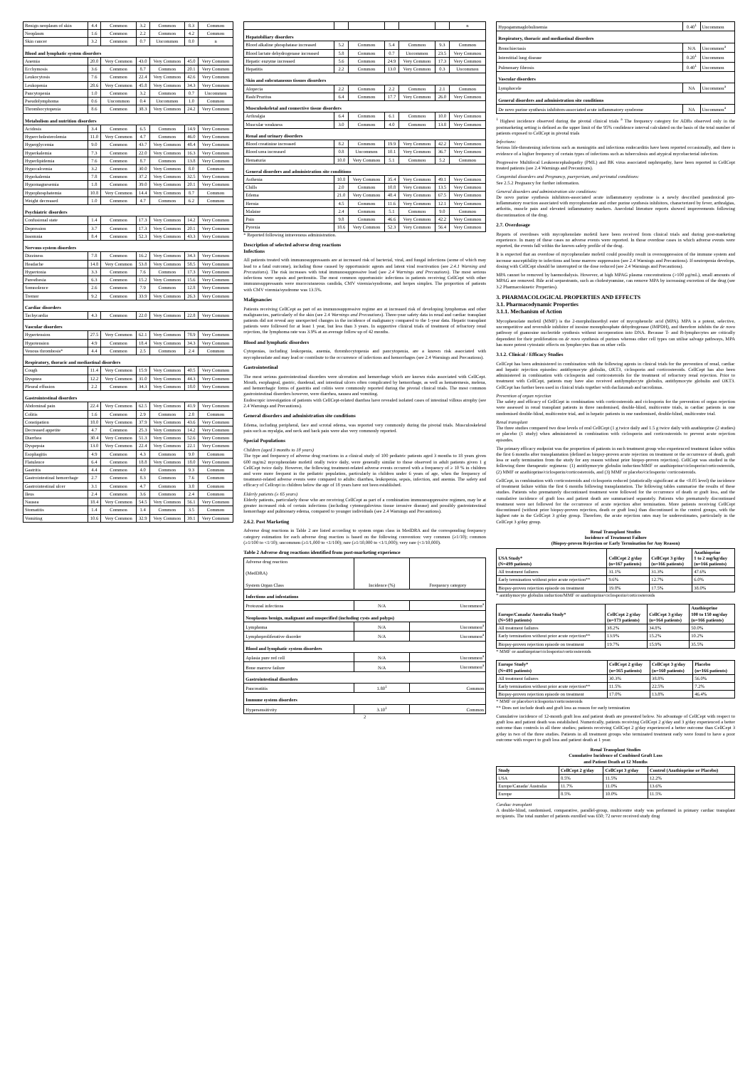| Benign neoplasm of skin | 4.4 | Common | 3.2 | Common | 8.3 | Common |
| Neoplasm | 1.6 | Common | 2.2 | Common | 4.2 | Common |
| Skin cancer | 3.2 | Common | 0.7 | Uncommon | 8.0 | n |
| Blood and lymphatic system disorders | | | | | | |
| Anemia | 20.0 | Very Common | 43.0 | Very Common | 45.0 | Very Common |
| Ecchymosis | 3.6 | Common | 8.7 | Common | 20.1 | Very Common |
| Leukocytosis | 7.6 | Common | 22.4 | Very Common | 42.6 | Very Common |
| Leukopenia | 28.6 | Very Common | 45.8 | Very Common | 34.3 | Very Common |
| Pancytopenia | 1.0 | Common | 3.2 | Common | 0.7 | Uncommon |
| Pseudolymphoma | 0.6 | Uncommon | 0.4 | Uncommon | 1.0 | Common |
| Thrombocytopenia | 8.6 | Common | 38.3 | Very Common | 24.2 | Very Common |
| Metabolism and nutrition disorders | | | | | | |
| Acidosis | 3.4 | Common | 6.5 | Common | 14.9 | Very Common |
| Hypercholesterolemia | 11.0 | Very Common | 4.7 | Common | 46.0 | Very Common |
| Hyperglycemia | 9.0 | Common | 43.7 | Very Common | 48.4 | Very Common |
| Hyperkalemia | 7.3 | Common | 22.0 | Very Common | 16.3 | Very Common |
| Hyperlipidemia | 7.6 | Common | 8.7 | Common | 13.8 | Very Common |
| Hypocalcemia | 3.2 | Common | 30.0 | Very Common | 8.0 | Common |
| Hypokalemia | 7.8 | Common | 37.2 | Very Common | 32.5 | Very Common |
| Hypomagnesemia | 1.8 | Common | 39.0 | Very Common | 20.1 | Very Common |
| Hypophosphatemia | 10.8 | Very Common | 14.4 | Very Common | 8.7 | Common |
| Weight decreased | 1.0 | Common | 4.7 | Common | 6.2 | Common |
| Psychiatric disorders | | | | | | |
| Confusional state | 1.4 | Common | 17.3 | Very Common | 14.2 | Very Common |
| Depression | 3.7 | Common | 17.3 | Very Common | 20.1 | Very Common |
| Insomnia | 8.4 | Common | 52.3 | Very Common | 43.3 | Very Common |
| Nervous system disorders | | | | | | |
| Dizziness | 7.8 | Common | 16.2 | Very Common | 34.3 | Very Common |
| Headache | 14.8 | Very Common | 53.8 | Very Common | 58.5 | Very Common |
| Hypertonia | 3.3 | Common | 7.6 | Common | 17.3 | Very Common |
| Paresthesia | 6.3 | Common | 15.2 | Very Common | 15.6 | Very Common |
| Somnolence | 2.6 | Common | 7.9 | Common | 12.8 | Very Common |
| Tremor | 9.2 | Common | 33.9 | Very Common | 26.3 | Very Common |
| Cardiac disorders | | | | | | |
| Tachycardia | 4.3 | Common | 22.0 | Very Common | 22.8 | Very Common |
| Vascular disorders | | | | | | |
| Hypertension | 27.5 | Very Common | 62.1 | Very Common | 78.9 | Very Common |
| Hypotension | 4.9 | Common | 18.4 | Very Common | 34.3 | Very Common |
| Venous thrombosis* | 4.4 | Common | 2.5 | Common | 2.4 | Common |
| Respiratory, thoracic and mediastinal disorders | | | | | | |
| Cough | 11.4 | Very Common | 15.9 | Very Common | 40.5 | Very Common |
| Dyspnea | 12.2 | Very Common | 31.0 | Very Common | 44.3 | Very Common |
| Pleural effusion | 2.2 | Common | 34.3 | Very Common | 18.0 | Very Common |
| Gastrointestinal disorders | | | | | | |
| Abdominal pain | 22.4 | Very Common | 62.5 | Very Common | 41.9 | Very Common |
| Colitis | 1.6 | Common | 2.9 | Common | 2.8 | Common |
| Constipation | 18.0 | Very Common | 37.9 | Very Common | 43.6 | Very Common |
| Decreased appetite | 4.7 | Common | 25.3 | Very Common | 14.2 | Very Common |
| Diarrhea | 30.4 | Very Common | 51.3 | Very Common | 52.6 | Very Common |
| Dyspepsia | 13.0 | Very Common | 22.4 | Very Common | 22.1 | Very Common |
| Esophagitis | 4.9 | Common | 4.3 | Common | 9.0 | Common |
| Flatulence | 6.4 | Common | 18.8 | Very Common | 18.0 | Very Common |
| Gastritis | 4.4 | Common | 4.0 | Common | 9.3 | Common |
| Gastrointestinal hemorrhage | 2.7 | Common | 8.3 | Common | 7.6 | Common |
| Gastrointestinal ulcer | 3.1 | Common | 4.7 | Common | 3.8 | Common |
| Ileus | 2.4 | Common | 3.6 | Common | 2.4 | Common |
| Nausea | 18.4 | Very Common | 54.5 | Very Common | 56.1 | Very Common |
| Stomatitis | 1.4 | Common | 1.4 | Common | 3.5 | Common |
| Vomiting | 10.6 | Very Common | 32.9 | Very Common | 39.1 | Very Common |
| | | | | | | n |
| Hepatobiliary disorders | | | | | | |
| Blood alkaline phosphatase increased | 5.2 | Common | 5.4 | Common | 9.3 | Common |
| Blood lactate dehydrogenase increased | 5.8 | Common | 0.7 | Uncommon | 23.5 | Very Common |
| Hepatic enzyme increased | 5.6 | Common | 24.9 | Very Common | 17.3 | Very Common |
| Hepatitis | 2.2 | Common | 13.0 | Very Common | 0.3 | Uncommon |
| Skin and subcutaneous tissues disorders | | | | | | |
| Alopecia | 2.2 | Common | 2.2 | Common | 2.1 | Common |
| Rash/Pruritus | 6.4 | Common | 17.7 | Very Common | 26.0 | Very Common |
| Musculoskeletal and connective tissue disorders | | | | | | |
| Arthralgia | 6.4 | Common | 6.1 | Common | 10.0 | Very Common |
| Muscular weakness | 3.0 | Common | 4.0 | Common | 13.8 | Very Common |
| Renal and urinary disorders | | | | | | |
| Blood creatinine increased | 8.2 | Common | 19.9 | Very Common | 42.2 | Very Common |
| Blood urea increased | 0.8 | Uncommon | 10.1 | Very Common | 36.7 | Very Common |
| Hematuria | 10.0 | Very Common | 5.1 | Common | 5.2 | Common |
| General disorders and administration site conditions | | | | | | |
| Asthenia | 10.8 | Very Common | 35.4 | Very Common | 49.1 | Very Common |
| Chills | 2.0 | Common | 10.8 | Very Common | 13.5 | Very Common |
| Edema | 21.0 | Very Common | 48.4 | Very Common | 67.5 | Very Common |
| Hernia | 4.5 | Common | 11.6 | Very Common | 12.1 | Very Common |
| Malaise | 2.4 | Common | 5.1 | Common | 9.0 | Common |
| Pain | 9.8 | Common | 46.6 | Very Common | 42.2 | Very Common |
| Pyrexia | 18.6 | Very Common | 52.3 | Very Common | 56.4 | Very Common |
* Reported following intravenous administration.
Description of selected adverse drug reactions
Infections
All patients treated with immunosuppressants are at increased risk of bacterial, viral, and fungal infections (some of which may lead to a fatal outcome), including those caused by opportunistic agents and latent viral reactivation (see 2.4.1 Warning and Precautions). The risk increases with total immunosuppressive load (see 2.4 Warnings and Precautions). The most serious infections were sepsis and peritonitis. The most common opportunistic infections in patients receiving CellCept with other immunosuppressants were mucocutaneous candida, CMV viremia/syndrome, and herpes simplex. The proportion of patients with CMV viremia/syndrome was 13.5%.
Malignancies
Patients receiving CellCept as part of an immunosuppressive regime are at increased risk of developing lymphomas and other malignancies, particularly of the skin (see 2.4 Warnings and Precautions). Three-year safety data in renal and cardiac transplant patients did not reveal any unexpected changes in the incidence of malignancy compared to the 1-year data. Hepatic transplant patients were followed for at least 1 year, but less than 3 years. In supportive clinical trials of treatment of refractory renal rejection, the lymphoma rate was 3.9% at an average follow up of 42 months.
Blood and lymphatic disorders
Cytopenias, including leukopenia, anemia, thrombocytopenia and pancytopenia, are a known risk associated with mycophenolate and may lead or contribute to the occurrence of infections and hemorrhages (see 2.4 Warnings and Precautions).
Gastrointestinal
The most serious gastrointestinal disorders were ulceration and hemorrhage which are known risks associated with CellCept. Mouth, esophageal, gastric, duodenal, and intestinal ulcers often complicated by hemorrhage, as well as hematemesis, melena, and hemorrhagic forms of gastritis and colitis were commonly reported during the pivotal clinical trials. The most common gastrointestinal disorders however, were diarrhea, nausea and vomiting.
Endoscopic investigation of patients with CellCept-related diarrhea have revealed isolated cases of intestinal villous atrophy (see 2.4 Warnings and Precautions).
General disorders and administration site conditions
Edema, including peripheral, face and scrotal edema, was reported very commonly during the pivotal trials. Musculoskeletal pain such as myalgia, and neck and back pain were also very commonly reported.
Special Populations
Children (aged 3 months to 18 years)
The type and frequency of adverse drug reactions in a clinical study of 100 pediatric patients aged 3 months to 18 years given 600 mg/m2 mycophenolate mofetil orally twice daily, were generally similar to those observed in adult patients given 1 g CellCept twice daily. However, the following treatment-related adverse events occurred with a frequency of ≥ 10 % in children and were more frequent in the pediatric population, particularly in children under 6 years of age, when the frequency of treatment-related adverse events were compared to adults: diarrhea, leukopenia, sepsis, infection, and anemia. The safety and efficacy of Cellcept in children below the age of 18 years have not been established.
Elderly patients (≥ 65 years)
Elderly patients, particularly those who are receiving CellCept as part of a combination immunosuppressive regimen, may be at greater increased risk of certain infections (including cytomegalovirus tissue invasive disease) and possibly gastrointestinal hemorrhage and pulmonary edema, compared to younger individuals (see 2.4 Warnings and Precautions).
2.6.2. Post Marketing
Adverse drug reactions in Table 2 are listed according to system organ class in MedDRA and the corresponding frequency category estimation for each adverse drug reaction is based on the following convention: very common (≥1/10); common (≥1/100 to <1/10); uncommon (≥1/1,000 to <1/100); rare (≥1/10,000 to <1/1,000); very rare (<1/10,000).
Table 2 Adverse drug reactions identified from post-marketing experience
| Adverse drug reaction (MedDRA) System Organ Class | Incidence (%) | Frequency category |
| Infections and infestations | | |
| Protozoal infections | N/A | Uncommon<sup>a</sup> |
| Neoplasms benign, malignant and unspecified (including cysts and polyps) | | |
| Lymphoma | N/A | Uncommon<sup>a</sup> |
| Lymphoproliferative disorder | N/A | Uncommon<sup>a</sup> |
| Blood and lymphatic system disorders | | |
| Aplasia pure red cell | N/A | Uncommon<sup>a</sup> |
| Bone marrow failure | N/A | Uncommon<sup>a</sup> |
| Gastrointestinal disorders | | |
| Pancreatitis | 1.80<sup>1</sup> | Common |
| Immune system disorders | | |
| Hypersensitivity | 3.10<sup>1</sup> | Common |
2
| Hypogammaglobulinemia | 0.40<sup>1</sup> | Uncommon |
| Respiratory, thoracic and mediastinal disorders | | |
| Bronchiectasis | N/A | Uncommon<sup>a</sup> |
| Interstitial lung disease | 0.20<sup>1</sup> | Uncommon |
| Pulmonary fibrosis | 0.40<sup>1</sup> | Uncommon |
| Vascular disorders | | |
| Lymphocele | NA | Uncommon<sup>a</sup> |
| General disorders and administration site conditions | | |
| De novo purine synthesis inhibitors-associated acute inflammatory syndrome | NA | Uncommon<sup>a</sup> |
<sup>1</sup> Highest incidence observed during the pivotal clinical trials <sup>a</sup> The frequency category for ADRs observed only in the postmarketing setting is defined as the upper limit of the 95% confidence interval calculated on the basis of the total number of patients exposed to CellCept in pivotal trials
Infections:
Serious life-threatening infections such as meningitis and infectious endocarditis have been reported occasionally, and there is evidence of a higher frequency of certain types of infections such as tuberculosis and atypical mycobacterial infection.
Progressive Multifocal Leukoencephalopathy (PML) and BK virus associated nephropathy, have been reported in CellCept treated patients (see 2.4 Warnings and Precautions).
Congenital disorders and Pregnancy, puerperium, and perinatal conditions:
See 2.5.2 Pregnancy for further information.
General disorders and administration site conditions:
De novo purine synthesis inhibitors-associated acute inflammatory syndrome is a newly described paradoxical pro-inflammatory reaction associated with mycophenolate and other purine synthesis inhibitors, characterized by fever, arthralgias, arthritis, muscle pain and elevated inflammatory markers. Anecdotal literature reports showed improvements following discontinuation of the drug.
2.7. Overdosage
Reports of overdoses with mycophenolate mofetil have been received from clinical trials and during post-marketing experience. In many of these cases no adverse events were reported. In those overdose cases in which adverse events were reported, the events fall within the known safety profile of the drug.
It is expected that an overdose of mycophenolate mofetil could possibly result in oversuppression of the immune system and increase susceptibility to infections and bone marrow suppression (see 2.4 Warnings and Precautions). If neutropenia develops, dosing with CellCept should be interrupted or the dose reduced (see 2.4 Warnings and Precautions).
MPA cannot be removed by haemodialysis. However, at high MPAG plasma concentrations (>100 μg/mL), small amounts of MPAG are removed. Bile acid sequestrants, such as cholestyramine, can remove MPA by increasing excretion of the drug (see 3.2 Pharmacokinetic Properties).
3. PHARMACOLOGICAL PROPERTIES AND EFFECTS
3.1. Pharmacodynamic Properties
3.1.1. Mechanism of Action
Mycophenolate mofetil (MMF) is the 2-morpholinoethyl ester of mycophenolic acid (MPA). MPA is a potent, selective, uncompetitive and reversible inhibitor of inosine monophosphate dehydrogenase (IMPDH), and therefore inhibits the de novo pathway of guanosine nucleotide synthesis without incorporation into DNA. Because T- and B-lymphocytes are critically dependent for their proliferation on de novo synthesis of purines whereas other cell types can utilise salvage pathways, MPA has more potent cytostatic effects on lymphocytes than on other cells
3.1.2. Clinical / Efficacy Studies
CellCept has been administered in combination with the following agents in clinical trials for the prevention of renal, cardiac and hepatic rejection episodes: antithymocyte globulin, OKT3, ciclosporin and corticosteroids. CellCept has also been administered in combination with ciclosporin and corticosteroids for the treatment of refractory renal rejection. Prior to treatment with CellCept, patients may have also received antilymphocyte globulin, antithymocyte globulin and OKT3. CellCept has further been used in clinical trials together with daclizumab and tacrolimus.
Prevention of organ rejection
The safety and efficacy of CellCept in combination with corticosteroids and ciclosporin for the prevention of organ rejection were assessed in renal transplant patients in three randomised, double-blind, multicentre trials, in cardiac patients in one randomised double-blind, multicentre trial, and in hepatic patients in one randomised, double-blind, multicentre trial.
Renal transplant
The three studies compared two dose levels of oral CellCept (1 g twice daily and 1.5 g twice daily with azathioprine (2 studies) or placebo (1 study) when administered in combination with ciclosporin and corticosteroids to prevent acute rejection episodes.
The primary efficacy endpoint was the proportion of patients in each treatment group who experienced treatment failure within the first 6 months after transplantation (defined as biopsy-proven acute rejection on treatment or the occurrence of death, graft loss or early termination from the study for any reason without prior biopsy-proven rejection). CellCept was studied in the following three therapeutic regimens: (1) antithymocyte globulin induction/MMF or azathioprine/ciclosporin/corticosteroids, (2) MMF or azathioprine/ciclosporin/corticosteroids, and (3) MMF or placebo/ciclosporin/ corticosteroids.
CellCept, in combination with corticosteroids and ciclosporin reduced (statistically significant at the <0.05 level) the incidence of treatment failure within the first 6 months following transplantation. The following tables summarise the results of these studies. Patients who prematurely discontinued treatment were followed for the occurrence of death or graft loss, and the cumulative incidence of graft loss and patient death are summarised separately. Patients who prematurely discontinued treatment were not followed for the occurrence of acute rejection after termination. More patients receiving CellCept discontinued (without prior biopsy-proven rejection, death or graft loss) than discontinued in the control groups, with the highest rate in the CellCept 3 g/day group. Therefore, the acute rejection rates may be underestimates, particularly in the CellCept 3 g/day group.
Renal Transplant Studies
Incidence of Treatment Failure
(Biopsy-proven Rejection or Early Termination for Any Reason)
| USA Study* (N=499 patients) | CellCept 2 g/day (n=167 patients) | CellCept 3 g/day (n=166 patients) | Azathioprine 1 to 2 mg/kg/day (n=166 patients) |
| --- | --- | --- | --- |
| All treatment failures | 31.1% | 31.3% | 47.6% |
| Early termination without prior acute rejection** | 9.6% | 12.7% | 6.0% |
| Biopsy-proven rejection episode on treatment | 19.8% | 17.5% | 38.0% |
* antithymocyte globulin induction/MMF or azathioprine/ciclosporin/corticosteroids
| Europe/Canada/ Australia Study* (N=503 patients) | CellCept 2 g/day (n=173 patients) | CellCept 3 g/day (n=164 patients) | Azathioprine 100 to 150 mg/day (n=166 patients) |
| --- | --- | --- | --- |
| All treatment failures | 38.2% | 34.8% | 50.0% |
| Early termination without prior acute rejection** | 13.9% | 15.2% | 10.2% |
| Biopsy-proven rejection episode on treatment | 19.7% | 15.9% | 35.5% |
* MMF or azathioprine/ciclosporin/corticosteroids
| Europe Study* (N=491 patients) | CellCept 2 g/day (n=165 patients) | CellCept 3 g/day (n=160 patients) | Placebo (n=166 patients) |
| --- | --- | --- | --- |
| All treatment failures | 30.3% | 38.8% | 56.0% |
| Early termination without prior acute rejection** | 11.5% | 22.5% | 7.2% |
| Biopsy-proven rejection episode on treatment | 17.0% | 13.8% | 46.4% |
* MMF or placebo/ciclosporin/corticosteroids
** Does not include death and graft loss as reason for early termination
Cumulative incidence of 12-month graft loss and patient death are presented below. No advantage of CellCept with respect to graft loss and patient death was established. Numerically, patients receiving CellCept 2 g/day and 3 g/day experienced a better outcome than controls in all three studies; patients receiving CellCept 2 g/day experienced a better outcome than CellCept 3 g/day in two of the three studies. Patients in all treatment groups who terminated treatment early were found to have a poor outcome with respect to graft loss and patient death at 1 year.
Renal Transplant Studies
Cumulative Incidence of Combined Graft Loss
and Patient Death at 12 Months
| Study | CellCept 2 g/day | CellCept 3 g/day | Control (Azathioprine or Placebo) |
| --- | --- | --- | --- |
| USA | 8.5% | 11.5% | 12.2% |
| Europe/Canada/ Australia | 11.7% | 11.0% | 13.6% |
| Europe | 8.5% | 10.0% | 11.5% |
Cardiac transplant
A double-blind, randomised, comparative, parallel-group, multicentre study was performed in primary cardiac transplant recipients. The total number of patients enrolled was 650; 72 never received study drug